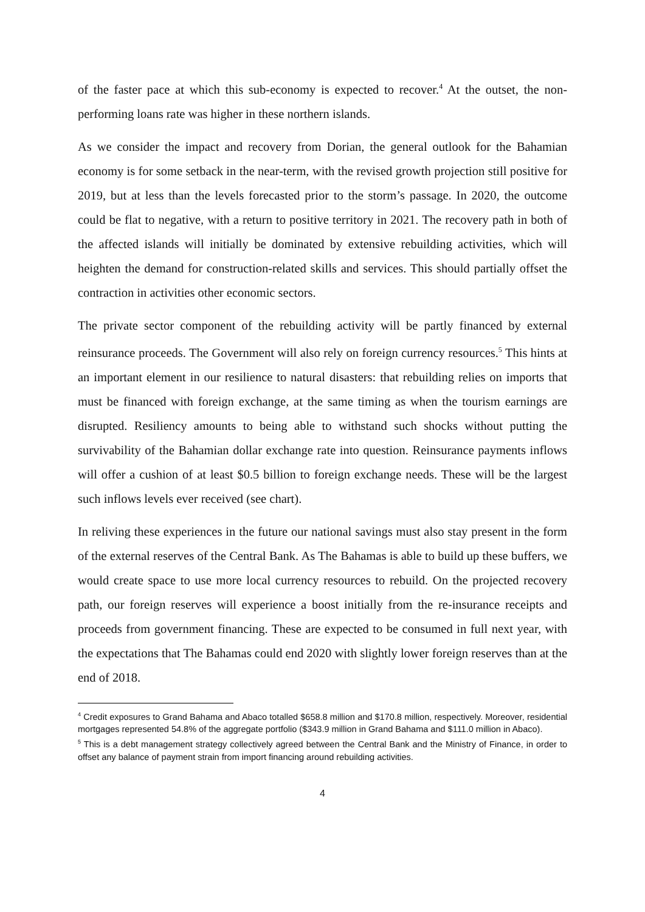of the faster pace at which this sub-economy is expected to recover.<sup>4</sup> At the outset, the non-performing loans rate was higher in these northern islands.
As we consider the impact and recovery from Dorian, the general outlook for the Bahamian economy is for some setback in the near-term, with the revised growth projection still positive for 2019, but at less than the levels forecasted prior to the storm’s passage. In 2020, the outcome could be flat to negative, with a return to positive territory in 2021. The recovery path in both of the affected islands will initially be dominated by extensive rebuilding activities, which will heighten the demand for construction-related skills and services. This should partially offset the contraction in activities other economic sectors.
The private sector component of the rebuilding activity will be partly financed by external reinsurance proceeds. The Government will also rely on foreign currency resources.<sup>5</sup> This hints at an important element in our resilience to natural disasters: that rebuilding relies on imports that must be financed with foreign exchange, at the same timing as when the tourism earnings are disrupted. Resiliency amounts to being able to withstand such shocks without putting the survivability of the Bahamian dollar exchange rate into question. Reinsurance payments inflows will offer a cushion of at least $0.5 billion to foreign exchange needs. These will be the largest such inflows levels ever received (see chart).
In reliving these experiences in the future our national savings must also stay present in the form of the external reserves of the Central Bank. As The Bahamas is able to build up these buffers, we would create space to use more local currency resources to rebuild. On the projected recovery path, our foreign reserves will experience a boost initially from the re-insurance receipts and proceeds from government financing. These are expected to be consumed in full next year, with the expectations that The Bahamas could end 2020 with slightly lower foreign reserves than at the end of 2018.
<sup>4</sup> Credit exposures to Grand Bahama and Abaco totalled $658.8 million and $170.8 million, respectively. Moreover, residential mortgages represented 54.8% of the aggregate portfolio ($343.9 million in Grand Bahama and $111.0 million in Abaco).
<sup>5</sup> This is a debt management strategy collectively agreed between the Central Bank and the Ministry of Finance, in order to offset any balance of payment strain from import financing around rebuilding activities.
4